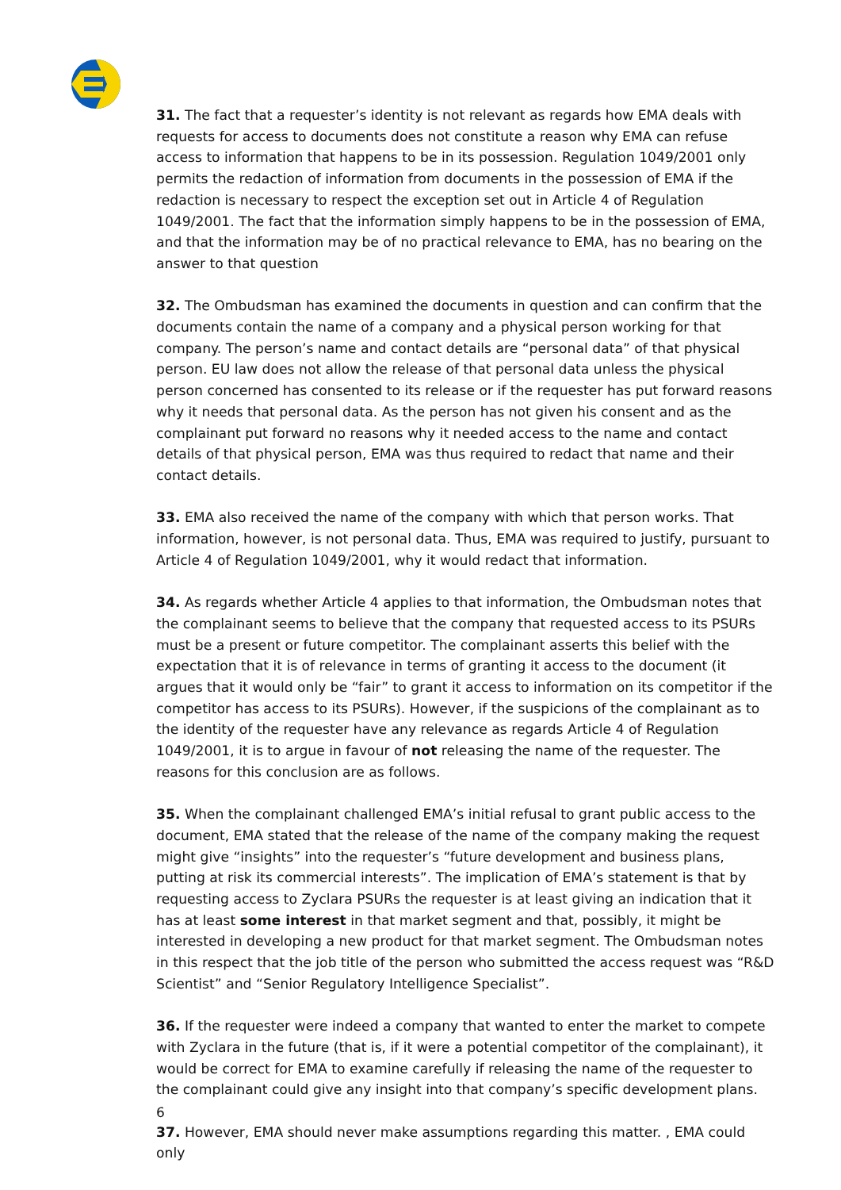31. The fact that a requester’s identity is not relevant as regards how EMA deals with requests for access to documents does not constitute a reason why EMA can refuse access to information that happens to be in its possession. Regulation 1049/2001 only permits the redaction of information from documents in the possession of EMA if the redaction is necessary to respect the exception set out in Article 4 of Regulation 1049/2001. The fact that the information simply happens to be in the possession of EMA, and that the information may be of no practical relevance to EMA, has no bearing on the answer to that question
32. The Ombudsman has examined the documents in question and can confirm that the documents contain the name of a company and a physical person working for that company. The person’s name and contact details are “personal data” of that physical person. EU law does not allow the release of that personal data unless the physical person concerned has consented to its release or if the requester has put forward reasons why it needs that personal data. As the person has not given his consent and as the complainant put forward no reasons why it needed access to the name and contact details of that physical person, EMA was thus required to redact that name and their contact details.
33. EMA also received the name of the company with which that person works. That information, however, is not personal data. Thus, EMA was required to justify, pursuant to Article 4 of Regulation 1049/2001, why it would redact that information.
34. As regards whether Article 4 applies to that information, the Ombudsman notes that the complainant seems to believe that the company that requested access to its PSURs must be a present or future competitor. The complainant asserts this belief with the expectation that it is of relevance in terms of granting it access to the document (it argues that it would only be “fair” to grant it access to information on its competitor if the competitor has access to its PSURs). However, if the suspicions of the complainant as to the identity of the requester have any relevance as regards Article 4 of Regulation 1049/2001, it is to argue in favour of not releasing the name of the requester. The reasons for this conclusion are as follows.
35. When the complainant challenged EMA’s initial refusal to grant public access to the document, EMA stated that the release of the name of the company making the request might give “insights” into the requester’s “future development and business plans, putting at risk its commercial interests”. The implication of EMA’s statement is that by requesting access to Zyclara PSURs the requester is at least giving an indication that it has at least some interest in that market segment and that, possibly, it might be interested in developing a new product for that market segment. The Ombudsman notes in this respect that the job title of the person who submitted the access request was “R&D Scientist” and “Senior Regulatory Intelligence Specialist”.
36. If the requester were indeed a company that wanted to enter the market to compete with Zyclara in the future (that is, if it were a potential competitor of the complainant), it would be correct for EMA to examine carefully if releasing the name of the requester to the complainant could give any insight into that company’s specific development plans.
37. However, EMA should never make assumptions regarding this matter. , EMA could only
6